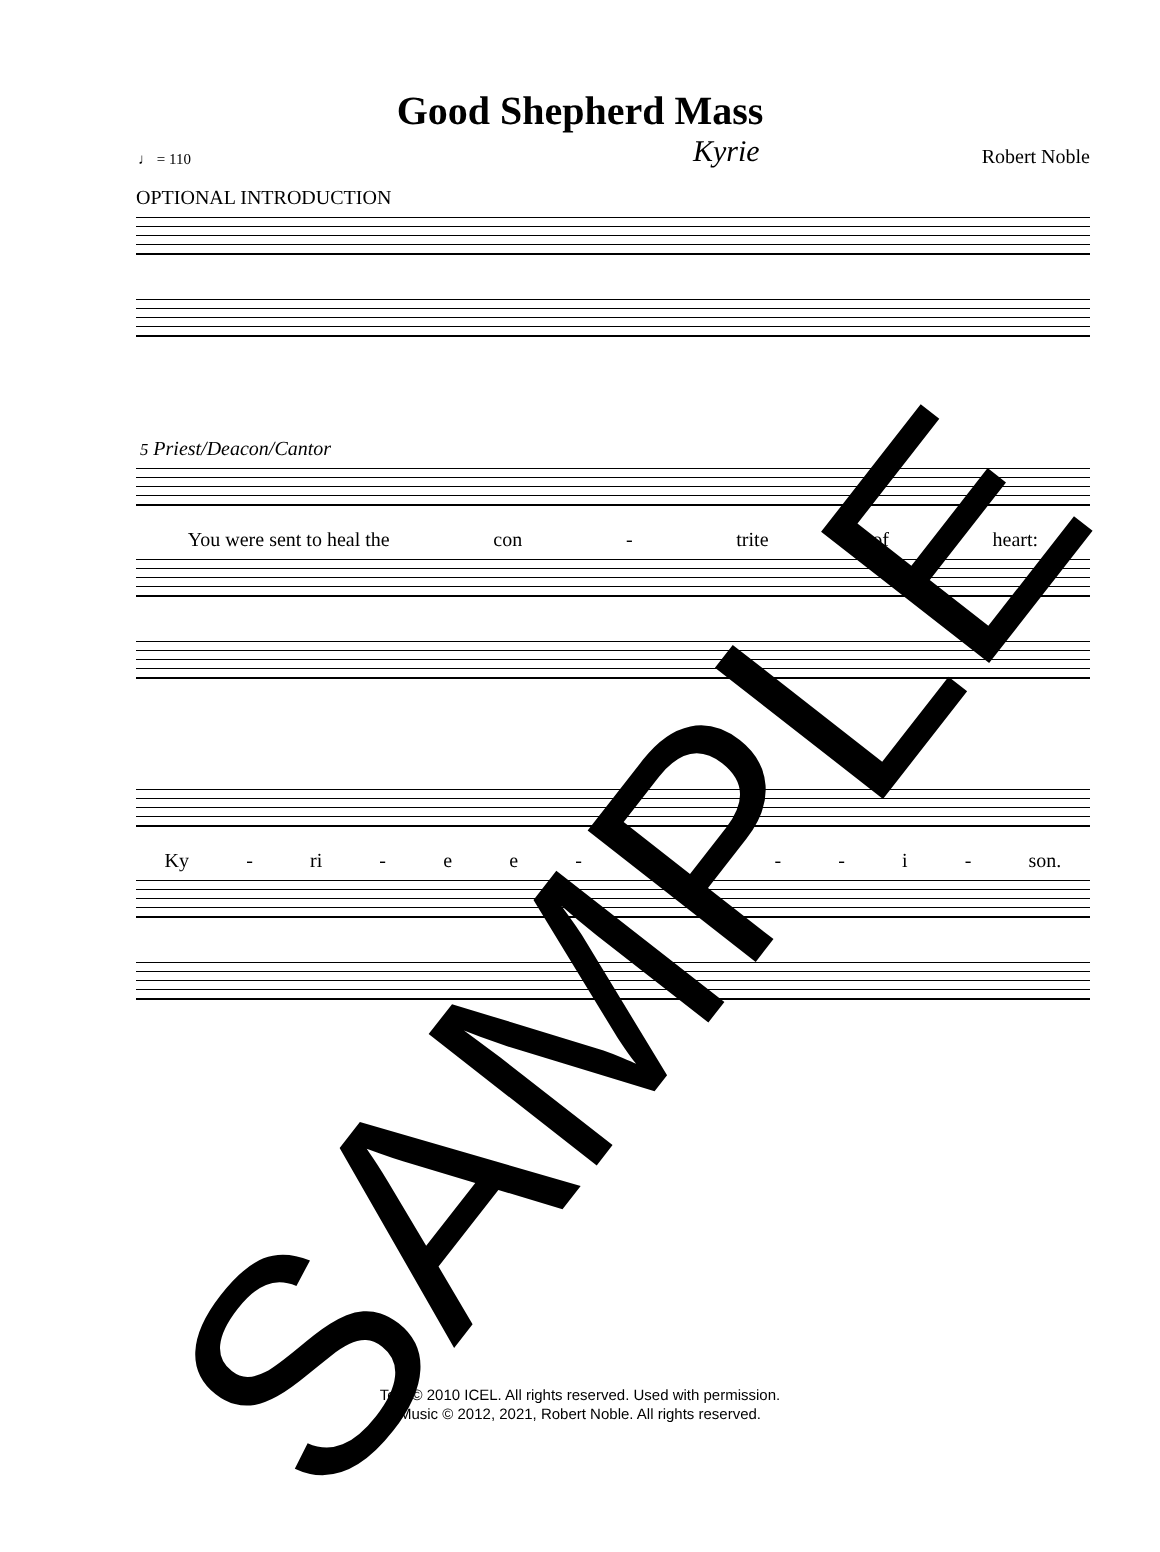Good Shepherd Mass
♩ = 110 Kyrie Robert Noble
OPTIONAL INTRODUCTION
5 Priest/Deacon/Cantor
You were sent to heal the con - trite of heart:
Ky - ri - ee - le - - - i - son.
Text © 2010 ICEL. All rights reserved. Used with permission.
Music © 2012, 2021, Robert Noble. All rights reserved.
SAMPLE